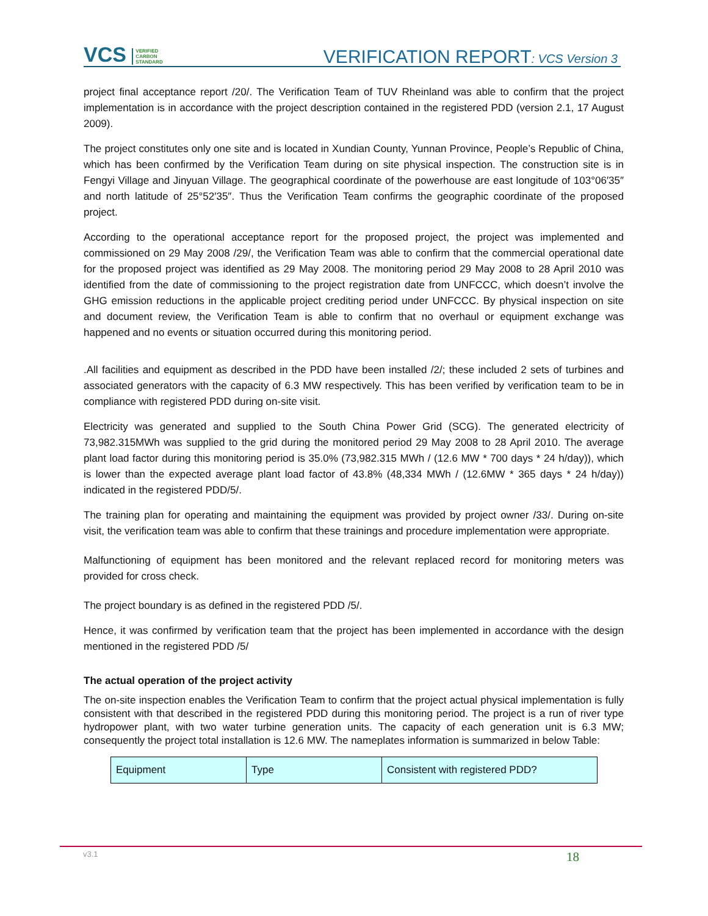VCS VERIFIED
CARBON
STANDARD
VERIFICATION REPORT: VCS Version 3
project final acceptance report /20/. The Verification Team of TUV Rheinland was able to confirm that the project implementation is in accordance with the project description contained in the registered PDD (version 2.1, 17 August 2009).
The project constitutes only one site and is located in Xundian County, Yunnan Province, People’s Republic of China, which has been confirmed by the Verification Team during on site physical inspection. The construction site is in Fengyi Village and Jinyuan Village. The geographical coordinate of the powerhouse are east longitude of 103°06′35″ and north latitude of 25°52′35″. Thus the Verification Team confirms the geographic coordinate of the proposed project.
According to the operational acceptance report for the proposed project, the project was implemented and commissioned on 29 May 2008 /29/, the Verification Team was able to confirm that the commercial operational date for the proposed project was identified as 29 May 2008. The monitoring period 29 May 2008 to 28 April 2010 was identified from the date of commissioning to the project registration date from UNFCCC, which doesn’t involve the GHG emission reductions in the applicable project crediting period under UNFCCC. By physical inspection on site and document review, the Verification Team is able to confirm that no overhaul or equipment exchange was happened and no events or situation occurred during this monitoring period.
.All facilities and equipment as described in the PDD have been installed /2/; these included 2 sets of turbines and associated generators with the capacity of 6.3 MW respectively. This has been verified by verification team to be in compliance with registered PDD during on-site visit.
Electricity was generated and supplied to the South China Power Grid (SCG). The generated electricity of 73,982.315MWh was supplied to the grid during the monitored period 29 May 2008 to 28 April 2010. The average plant load factor during this monitoring period is 35.0% (73,982.315 MWh / (12.6 MW * 700 days * 24 h/day)), which is lower than the expected average plant load factor of 43.8% (48,334 MWh / (12.6MW * 365 days * 24 h/day)) indicated in the registered PDD/5/.
The training plan for operating and maintaining the equipment was provided by project owner /33/. During on-site visit, the verification team was able to confirm that these trainings and procedure implementation were appropriate.
Malfunctioning of equipment has been monitored and the relevant replaced record for monitoring meters was provided for cross check.
The project boundary is as defined in the registered PDD /5/.
Hence, it was confirmed by verification team that the project has been implemented in accordance with the design mentioned in the registered PDD /5/
The actual operation of the project activity
The on-site inspection enables the Verification Team to confirm that the project actual physical implementation is fully consistent with that described in the registered PDD during this monitoring period. The project is a run of river type hydropower plant, with two water turbine generation units. The capacity of each generation unit is 6.3 MW; consequently the project total installation is 12.6 MW. The nameplates information is summarized in below Table:
| Equipment | Type | Consistent with registered PDD? |
v3.1 18